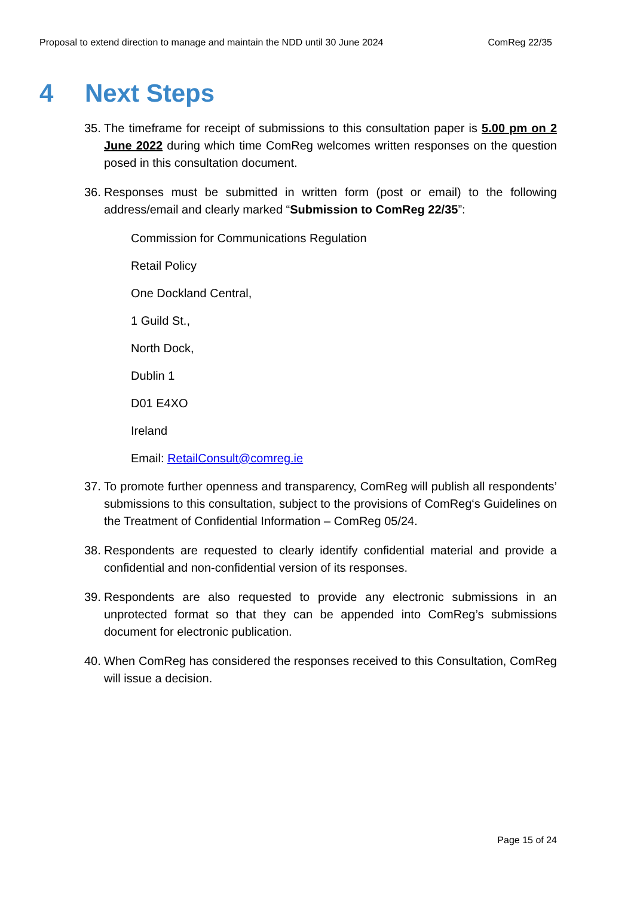Proposal to extend direction to manage and maintain the NDD until 30 June 2024 ComReg 22/35
4 Next Steps
35.
The timeframe for receipt of submissions to this consultation paper is 5.00 pm on 2 June 2022 during which time ComReg welcomes written responses on the question posed in this consultation document.
36.
Responses must be submitted in written form (post or email) to the following address/email and clearly marked “Submission to ComReg 22/35”:
Commission for Communications Regulation
Retail Policy
One Dockland Central,
1 Guild St.,
North Dock,
Dublin 1
D01 E4XO
Ireland
Email: RetailConsult@comreg.ie
37.
To promote further openness and transparency, ComReg will publish all respondents’ submissions to this consultation, subject to the provisions of ComReg‘s Guidelines on the Treatment of Confidential Information – ComReg 05/24.
38.
Respondents are requested to clearly identify confidential material and provide a confidential and non-confidential version of its responses.
39.
Respondents are also requested to provide any electronic submissions in an unprotected format so that they can be appended into ComReg’s submissions document for electronic publication.
40.
When ComReg has considered the responses received to this Consultation, ComReg will issue a decision.
Page 15 of 24